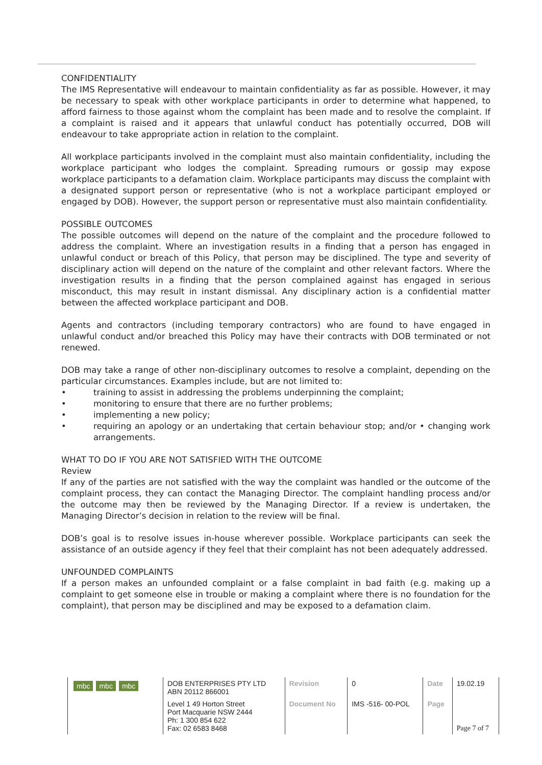CONFIDENTIALITY
The IMS Representative will endeavour to maintain confidentiality as far as possible. However, it may be necessary to speak with other workplace participants in order to determine what happened, to afford fairness to those against whom the complaint has been made and to resolve the complaint. If a complaint is raised and it appears that unlawful conduct has potentially occurred, DOB will endeavour to take appropriate action in relation to the complaint.
All workplace participants involved in the complaint must also maintain confidentiality, including the workplace participant who lodges the complaint. Spreading rumours or gossip may expose workplace participants to a defamation claim. Workplace participants may discuss the complaint with a designated support person or representative (who is not a workplace participant employed or engaged by DOB). However, the support person or representative must also maintain confidentiality.
POSSIBLE OUTCOMES
The possible outcomes will depend on the nature of the complaint and the procedure followed to address the complaint. Where an investigation results in a finding that a person has engaged in unlawful conduct or breach of this Policy, that person may be disciplined. The type and severity of disciplinary action will depend on the nature of the complaint and other relevant factors. Where the investigation results in a finding that the person complained against has engaged in serious misconduct, this may result in instant dismissal. Any disciplinary action is a confidential matter between the affected workplace participant and DOB.
Agents and contractors (including temporary contractors) who are found to have engaged in unlawful conduct and/or breached this Policy may have their contracts with DOB terminated or not renewed.
DOB may take a range of other non-disciplinary outcomes to resolve a complaint, depending on the particular circumstances. Examples include, but are not limited to:
• training to assist in addressing the problems underpinning the complaint;
• monitoring to ensure that there are no further problems;
• implementing a new policy;
• requiring an apology or an undertaking that certain behaviour stop; and/or • changing work arrangements.
WHAT TO DO IF YOU ARE NOT SATISFIED WITH THE OUTCOME
Review
If any of the parties are not satisfied with the way the complaint was handled or the outcome of the complaint process, they can contact the Managing Director. The complaint handling process and/or the outcome may then be reviewed by the Managing Director. If a review is undertaken, the Managing Director’s decision in relation to the review will be final.
DOB’s goal is to resolve issues in-house wherever possible. Workplace participants can seek the assistance of an outside agency if they feel that their complaint has not been adequately addressed.
UNFOUNDED COMPLAINTS
If a person makes an unfounded complaint or a false complaint in bad faith (e.g. making up a complaint to get someone else in trouble or making a complaint where there is no foundation for the complaint), that person may be disciplined and may be exposed to a defamation claim.
| mbc mbc mbc | DOB ENTERPRISES PTY LTD ABN 20112 866001 | Revision | 0 | Date | 19.02.19 |
| | Level 1 49 Horton Street Port Macquarie NSW 2444 Ph: 1 300 854 622 Fax: 02 6583 8468 | Document No | IMS -516- 00-POL | Page | Page 7 of 7 |